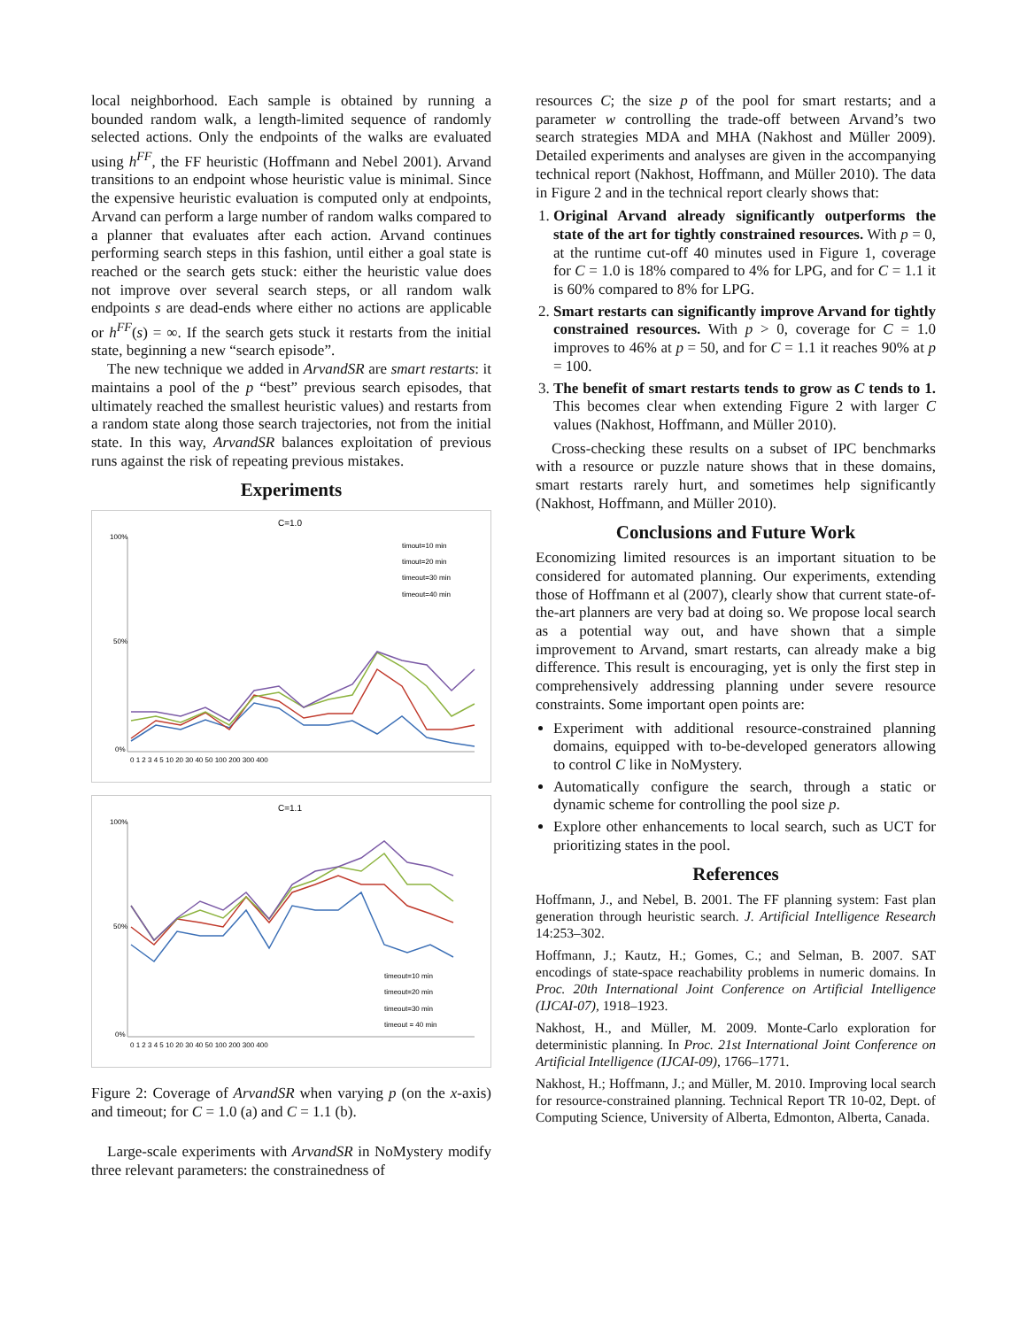local neighborhood. Each sample is obtained by running a bounded random walk, a length-limited sequence of randomly selected actions. Only the endpoints of the walks are evaluated using h<sup>FF</sup>, the FF heuristic (Hoffmann and Nebel 2001). Arvand transitions to an endpoint whose heuristic value is minimal. Since the expensive heuristic evaluation is computed only at endpoints, Arvand can perform a large number of random walks compared to a planner that evaluates after each action. Arvand continues performing search steps in this fashion, until either a goal state is reached or the search gets stuck: either the heuristic value does not improve over several search steps, or all random walk endpoints s are dead-ends where either no actions are applicable or h<sup>FF</sup>(s) = ∞. If the search gets stuck it restarts from the initial state, beginning a new “search episode”.
The new technique we added in ArvandSR are smart restarts: it maintains a pool of the p “best” previous search episodes, that ultimately reached the smallest heuristic values) and restarts from a random state along those search trajectories, not from the initial state. In this way, ArvandSR balances exploitation of previous runs against the risk of repeating previous mistakes.
Experiments
C=1.0
100%
50%
0%
0 1 2 3 4 5 10 20 30 40 50 100 200 300 400
timout=10 min
timout=20 min
timeout=30 min
timeout=40 min
C=1.1
100%
50%
0%
0 1 2 3 4 5 10 20 30 40 50 100 200 300 400
timeout=10 min
timeout=20 min
timeout=30 min
timeout = 40 min
Figure 2: Coverage of ArvandSR when varying p (on the x-axis) and timeout; for C = 1.0 (a) and C = 1.1 (b).
Large-scale experiments with ArvandSR in NoMystery modify three relevant parameters: the constrainedness of
resources C; the size p of the pool for smart restarts; and a parameter w controlling the trade-off between Arvand’s two search strategies MDA and MHA (Nakhost and Müller 2009). Detailed experiments and analyses are given in the accompanying technical report (Nakhost, Hoffmann, and Müller 2010). The data in Figure 2 and in the technical report clearly shows that:
1. Original Arvand already significantly outperforms the state of the art for tightly constrained resources. With p = 0, at the runtime cut-off 40 minutes used in Figure 1, coverage for C = 1.0 is 18% compared to 4% for LPG, and for C = 1.1 it is 60% compared to 8% for LPG.
2. Smart restarts can significantly improve Arvand for tightly constrained resources. With p > 0, coverage for C = 1.0 improves to 46% at p = 50, and for C = 1.1 it reaches 90% at p = 100.
3. The benefit of smart restarts tends to grow as C tends to 1. This becomes clear when extending Figure 2 with larger C values (Nakhost, Hoffmann, and Müller 2010).
Cross-checking these results on a subset of IPC benchmarks with a resource or puzzle nature shows that in these domains, smart restarts rarely hurt, and sometimes help significantly (Nakhost, Hoffmann, and Müller 2010).
Conclusions and Future Work
Economizing limited resources is an important situation to be considered for automated planning. Our experiments, extending those of Hoffmann et al (2007), clearly show that current state-of-the-art planners are very bad at doing so. We propose local search as a potential way out, and have shown that a simple improvement to Arvand, smart restarts, can already make a big difference. This result is encouraging, yet is only the first step in comprehensively addressing planning under severe resource constraints. Some important open points are:
Experiment with additional resource-constrained planning domains, equipped with to-be-developed generators allowing to control C like in NoMystery.
Automatically configure the search, through a static or dynamic scheme for controlling the pool size p.
Explore other enhancements to local search, such as UCT for prioritizing states in the pool.
References
Hoffmann, J., and Nebel, B. 2001. The FF planning system: Fast plan generation through heuristic search. J. Artificial Intelligence Research 14:253–302.
Hoffmann, J.; Kautz, H.; Gomes, C.; and Selman, B. 2007. SAT encodings of state-space reachability problems in numeric domains. In Proc. 20th International Joint Conference on Artificial Intelligence (IJCAI-07), 1918–1923.
Nakhost, H., and Müller, M. 2009. Monte-Carlo exploration for deterministic planning. In Proc. 21st International Joint Conference on Artificial Intelligence (IJCAI-09), 1766–1771.
Nakhost, H.; Hoffmann, J.; and Müller, M. 2010. Improving local search for resource-constrained planning. Technical Report TR 10-02, Dept. of Computing Science, University of Alberta, Edmonton, Alberta, Canada.